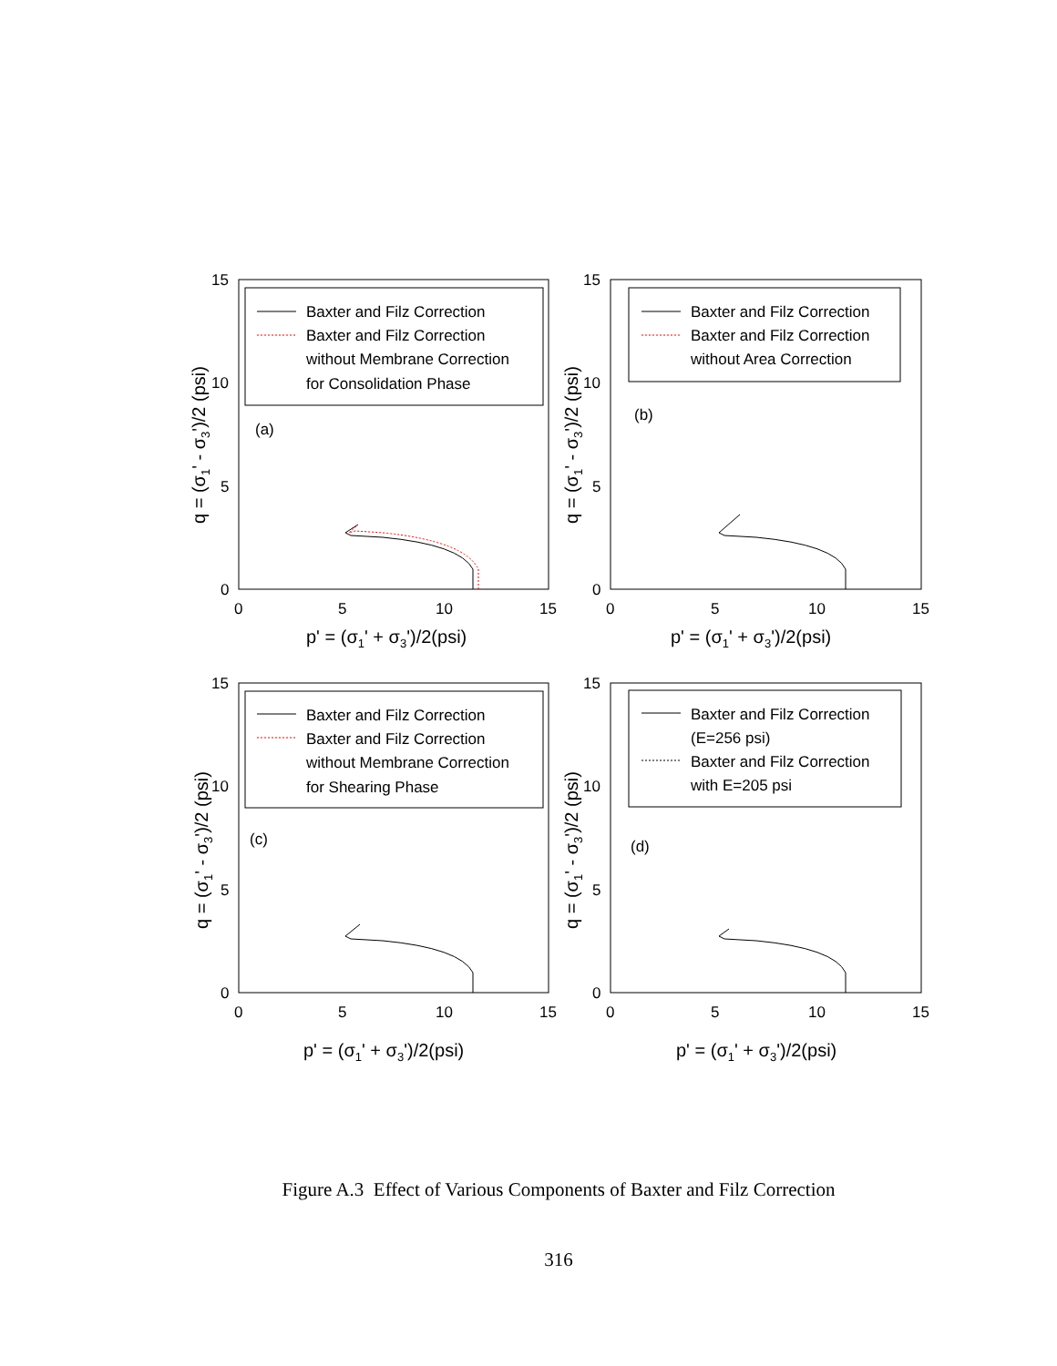Baxter and Filz Correction
Baxter and Filz Correction
without Membrane Correction
for Consolidation Phase
(a)
15
10
5
0
0
5
10
15
p' = (σ1' + σ3')/2(psi)
q = (σ1' - σ3')/2 (psi)
Baxter and Filz Correction
Baxter and Filz Correction
without Area Correction
(b)
15
10
5
0
0
5
10
15
p' = (σ1' + σ3')/2(psi)
q = (σ1' - σ3')/2 (psi)
Baxter and Filz Correction
Baxter and Filz Correction
without Membrane Correction
for Shearing Phase
(c)
15
10
5
0
0
5
10
15
p' = (σ1' + σ3')/2(psi)
q = (σ1' - σ3')/2 (psi)
Baxter and Filz Correction
(E=256 psi)
Baxter and Filz Correction
with E=205 psi
(d)
15
10
5
0
0
5
10
15
p' = (σ1' + σ3')/2(psi)
q = (σ1' - σ3')/2 (psi)
Figure A.3 Effect of Various Components of Baxter and Filz Correction
316